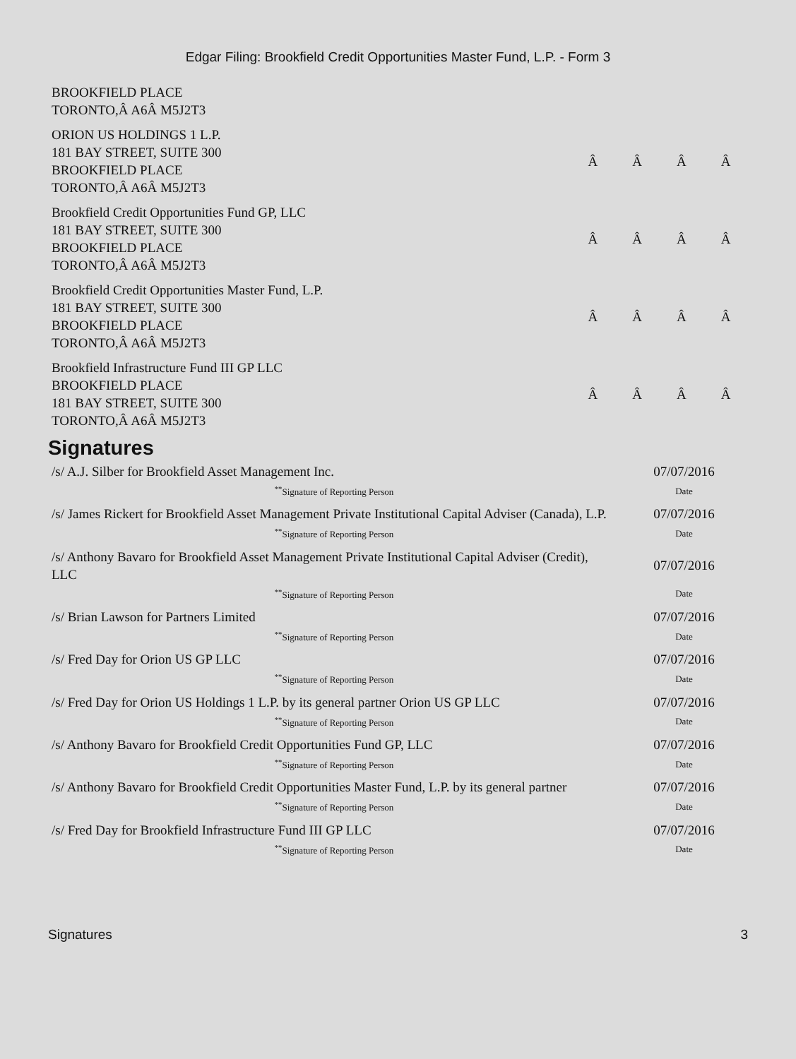Edgar Filing: Brookfield Credit Opportunities Master Fund, L.P. - Form 3
| BROOKFIELD PLACE TORONTO,Â A6Â M5J2T3 | | | | |
| ORION US HOLDINGS 1 L.P. 181 BAY STREET, SUITE 300 BROOKFIELD PLACE TORONTO,Â A6Â M5J2T3 | Â | Â | Â | Â |
| Brookfield Credit Opportunities Fund GP, LLC 181 BAY STREET, SUITE 300 BROOKFIELD PLACE TORONTO,Â A6Â M5J2T3 | Â | Â | Â | Â |
| Brookfield Credit Opportunities Master Fund, L.P. 181 BAY STREET, SUITE 300 BROOKFIELD PLACE TORONTO,Â A6Â M5J2T3 | Â | Â | Â | Â |
| Brookfield Infrastructure Fund III GP LLC BROOKFIELD PLACE 181 BAY STREET, SUITE 300 TORONTO,Â A6Â M5J2T3 | Â | Â | Â | Â |
Signatures
| /s/ A.J. Silber for Brookfield Asset Management Inc. | 07/07/2016 |
| <sup>**</sup> Signature of Reporting Person | Date |
| /s/ James Rickert for Brookfield Asset Management Private Institutional Capital Adviser (Canada), L.P. | 07/07/2016 |
| <sup>**</sup> Signature of Reporting Person | Date |
| /s/ Anthony Bavaro for Brookfield Asset Management Private Institutional Capital Adviser (Credit), LLC | 07/07/2016 |
| <sup>**</sup> Signature of Reporting Person | Date |
| /s/ Brian Lawson for Partners Limited | 07/07/2016 |
| <sup>**</sup> Signature of Reporting Person | Date |
| /s/ Fred Day for Orion US GP LLC | 07/07/2016 |
| <sup>**</sup> Signature of Reporting Person | Date |
| /s/ Fred Day for Orion US Holdings 1 L.P. by its general partner Orion US GP LLC | 07/07/2016 |
| <sup>**</sup> Signature of Reporting Person | Date |
| /s/ Anthony Bavaro for Brookfield Credit Opportunities Fund GP, LLC | 07/07/2016 |
| <sup>**</sup> Signature of Reporting Person | Date |
| /s/ Anthony Bavaro for Brookfield Credit Opportunities Master Fund, L.P. by its general partner | 07/07/2016 |
| <sup>**</sup> Signature of Reporting Person | Date |
| /s/ Fred Day for Brookfield Infrastructure Fund III GP LLC | 07/07/2016 |
| <sup>**</sup> Signature of Reporting Person | Date |
Signatures 3